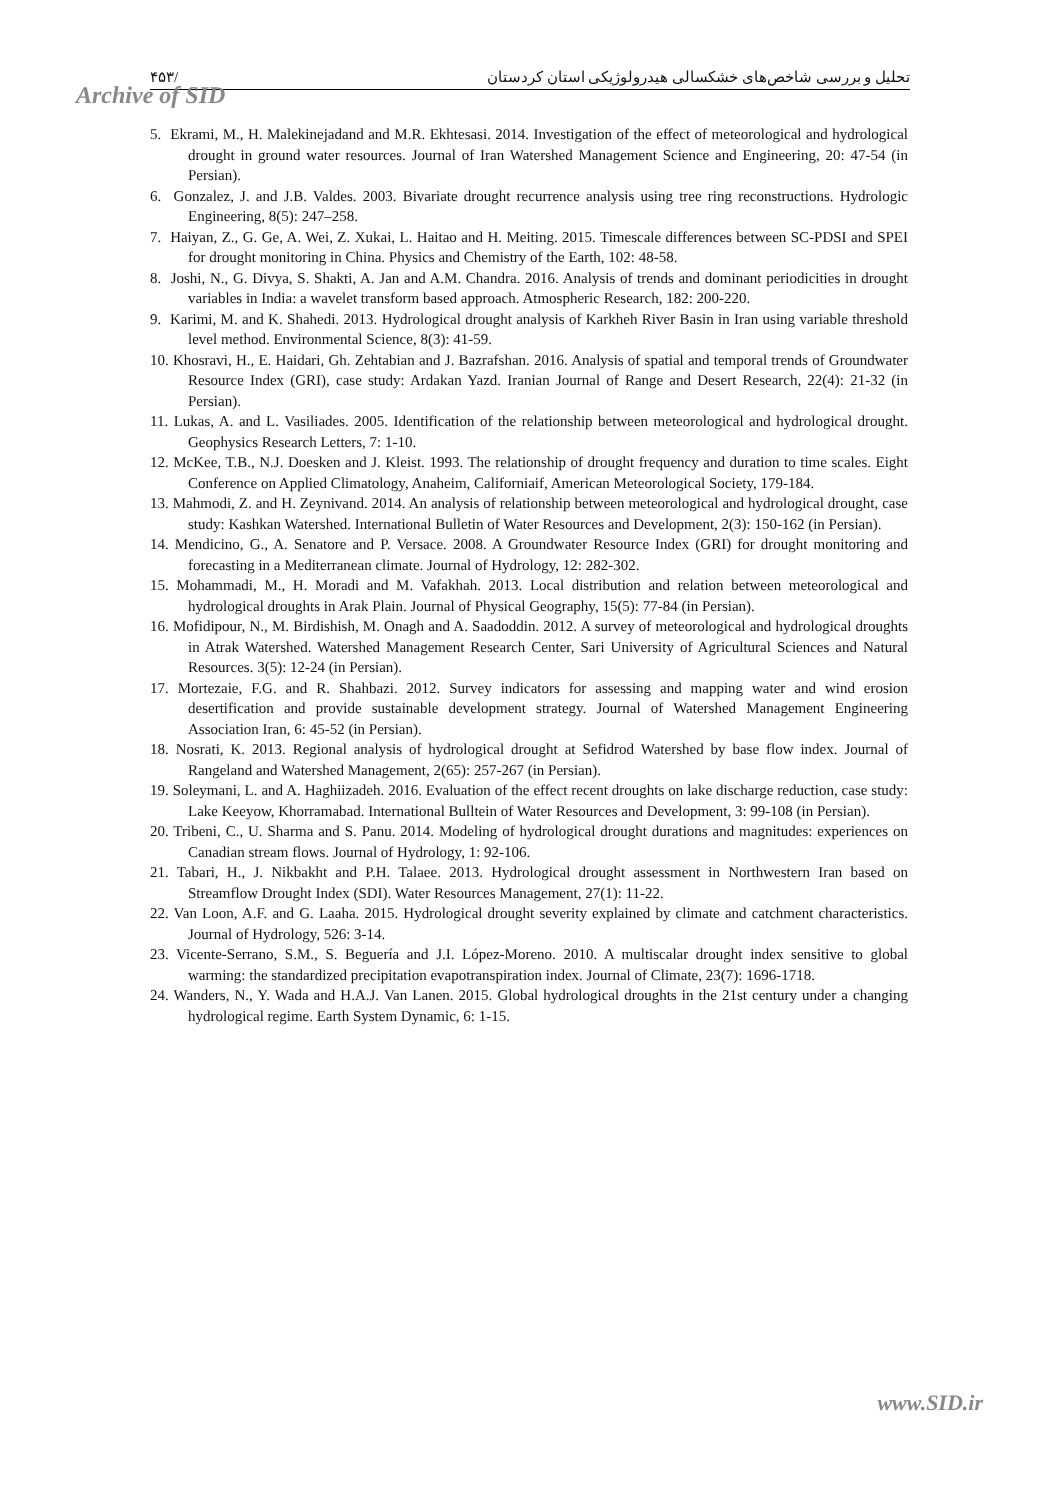۴۵۳/ تحلیل و بررسی شاخص‌های خشکسالی هیدرولوژیکی استان کردستان
Archive of SID
5. Ekrami, M., H. Malekinejadand and M.R. Ekhtesasi. 2014. Investigation of the effect of meteorological and hydrological drought in ground water resources. Journal of Iran Watershed Management Science and Engineering, 20: 47-54 (in Persian).
6. Gonzalez, J. and J.B. Valdes. 2003. Bivariate drought recurrence analysis using tree ring reconstructions. Hydrologic Engineering, 8(5): 247–258.
7. Haiyan, Z., G. Ge, A. Wei, Z. Xukai, L. Haitao and H. Meiting. 2015. Timescale differences between SC-PDSI and SPEI for drought monitoring in China. Physics and Chemistry of the Earth, 102: 48-58.
8. Joshi, N., G. Divya, S. Shakti, A. Jan and A.M. Chandra. 2016. Analysis of trends and dominant periodicities in drought variables in India: a wavelet transform based approach. Atmospheric Research, 182: 200-220.
9. Karimi, M. and K. Shahedi. 2013. Hydrological drought analysis of Karkheh River Basin in Iran using variable threshold level method. Environmental Science, 8(3): 41-59.
10. Khosravi, H., E. Haidari, Gh. Zehtabian and J. Bazrafshan. 2016. Analysis of spatial and temporal trends of Groundwater Resource Index (GRI), case study: Ardakan Yazd. Iranian Journal of Range and Desert Research, 22(4): 21-32 (in Persian).
11. Lukas, A. and L. Vasiliades. 2005. Identification of the relationship between meteorological and hydrological drought. Geophysics Research Letters, 7: 1-10.
12. McKee, T.B., N.J. Doesken and J. Kleist. 1993. The relationship of drought frequency and duration to time scales. Eight Conference on Applied Climatology, Anaheim, Californiaif, American Meteorological Society, 179-184.
13. Mahmodi, Z. and H. Zeynivand. 2014. An analysis of relationship between meteorological and hydrological drought, case study: Kashkan Watershed. International Bulletin of Water Resources and Development, 2(3): 150-162 (in Persian).
14. Mendicino, G., A. Senatore and P. Versace. 2008. A Groundwater Resource Index (GRI) for drought monitoring and forecasting in a Mediterranean climate. Journal of Hydrology, 12: 282-302.
15. Mohammadi, M., H. Moradi and M. Vafakhah. 2013. Local distribution and relation between meteorological and hydrological droughts in Arak Plain. Journal of Physical Geography, 15(5): 77-84 (in Persian).
16. Mofidipour, N., M. Birdishish, M. Onagh and A. Saadoddin. 2012. A survey of meteorological and hydrological droughts in Atrak Watershed. Watershed Management Research Center, Sari University of Agricultural Sciences and Natural Resources. 3(5): 12-24 (in Persian).
17. Mortezaie, F.G. and R. Shahbazi. 2012. Survey indicators for assessing and mapping water and wind erosion desertification and provide sustainable development strategy. Journal of Watershed Management Engineering Association Iran, 6: 45-52 (in Persian).
18. Nosrati, K. 2013. Regional analysis of hydrological drought at Sefidrod Watershed by base flow index. Journal of Rangeland and Watershed Management, 2(65): 257-267 (in Persian).
19. Soleymani, L. and A. Haghiizadeh. 2016. Evaluation of the effect recent droughts on lake discharge reduction, case study: Lake Keeyow, Khorramabad. International Bulltein of Water Resources and Development, 3: 99-108 (in Persian).
20. Tribeni, C., U. Sharma and S. Panu. 2014. Modeling of hydrological drought durations and magnitudes: experiences on Canadian stream flows. Journal of Hydrology, 1: 92-106.
21. Tabari, H., J. Nikbakht and P.H. Talaee. 2013. Hydrological drought assessment in Northwestern Iran based on Streamflow Drought Index (SDI). Water Resources Management, 27(1): 11-22.
22. Van Loon, A.F. and G. Laaha. 2015. Hydrological drought severity explained by climate and catchment characteristics. Journal of Hydrology, 526: 3-14.
23. Vicente-Serrano, S.M., S. Beguería and J.I. López-Moreno. 2010. A multiscalar drought index sensitive to global warming: the standardized precipitation evapotranspiration index. Journal of Climate, 23(7): 1696-1718.
24. Wanders, N., Y. Wada and H.A.J. Van Lanen. 2015. Global hydrological droughts in the 21st century under a changing hydrological regime. Earth System Dynamic, 6: 1-15.
www.SID.ir